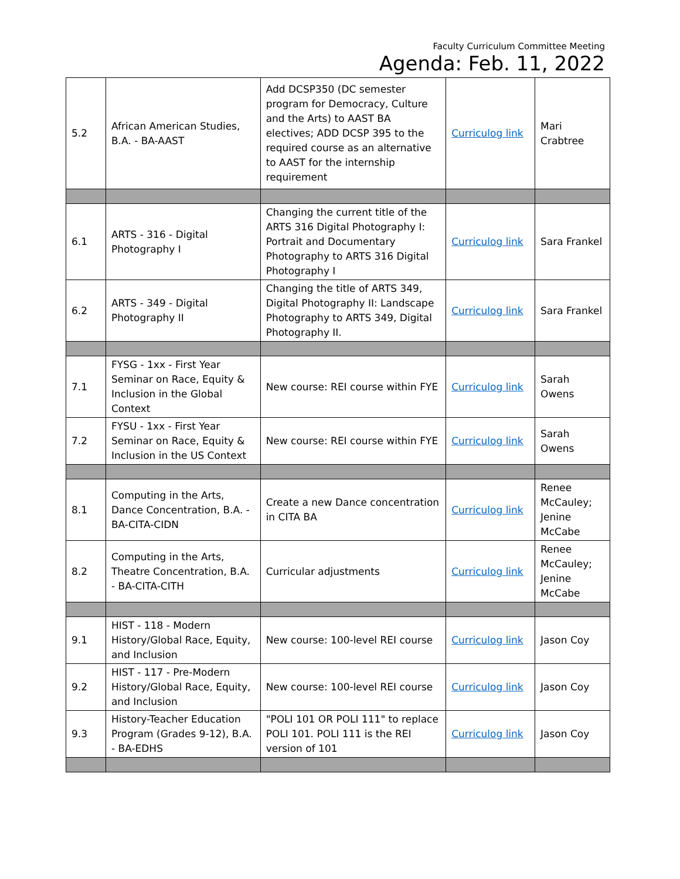Faculty Curriculum Committee Meeting
Agenda: Feb. 11, 2022
| 5.2 | African American Studies, B.A. - BA-AAST | Add DCSP350 (DC semester program for Democracy, Culture and the Arts) to AAST BA electives; ADD DCSP 395 to the required course as an alternative to AAST for the internship requirement | Curriculog link | Mari Crabtree |
| 6.1 | ARTS - 316 - Digital Photography I | Changing the current title of the ARTS 316 Digital Photography I: Portrait and Documentary Photography to ARTS 316 Digital Photography I | Curriculog link | Sara Frankel |
| 6.2 | ARTS - 349 - Digital Photography II | Changing the title of ARTS 349, Digital Photography II: Landscape Photography to ARTS 349, Digital Photography II. | Curriculog link | Sara Frankel |
| 7.1 | FYSG - 1xx - First Year Seminar on Race, Equity & Inclusion in the Global Context | New course: REI course within FYE | Curriculog link | Sarah Owens |
| 7.2 | FYSU - 1xx - First Year Seminar on Race, Equity & Inclusion in the US Context | New course: REI course within FYE | Curriculog link | Sarah Owens |
| 8.1 | Computing in the Arts, Dance Concentration, B.A. - BA-CITA-CIDN | Create a new Dance concentration in CITA BA | Curriculog link | Renee McCauley; Jenine McCabe |
| 8.2 | Computing in the Arts, Theatre Concentration, B.A. - BA-CITA-CITH | Curricular adjustments | Curriculog link | Renee McCauley; Jenine McCabe |
| 9.1 | HIST - 118 - Modern History/Global Race, Equity, and Inclusion | New course: 100-level REI course | Curriculog link | Jason Coy |
| 9.2 | HIST - 117 - Pre-Modern History/Global Race, Equity, and Inclusion | New course: 100-level REI course | Curriculog link | Jason Coy |
| 9.3 | History-Teacher Education Program (Grades 9-12), B.A. - BA-EDHS | "POLI 101 OR POLI 111" to replace POLI 101. POLI 111 is the REI version of 101 | Curriculog link | Jason Coy |